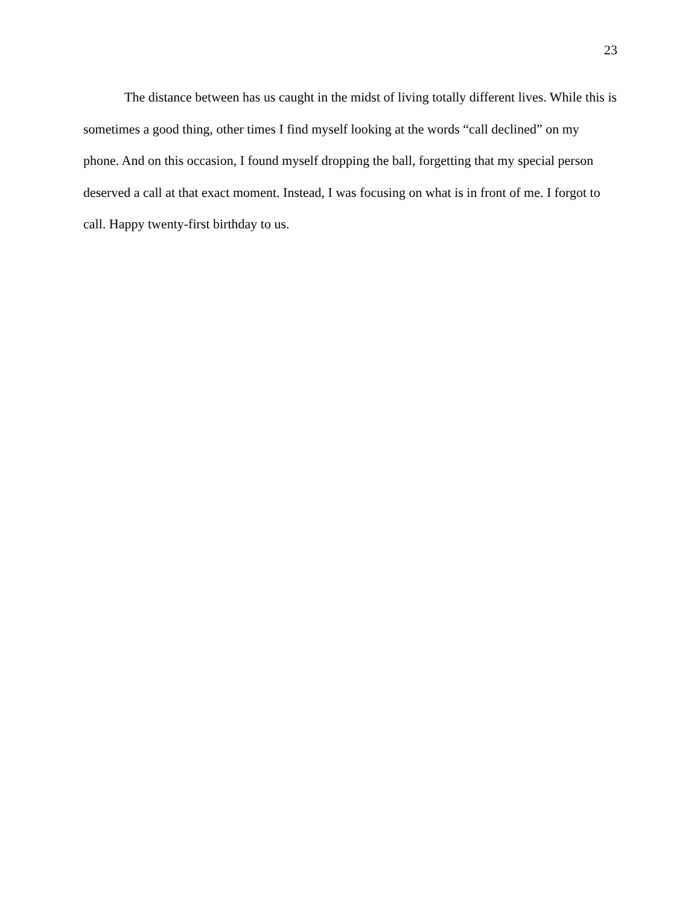23
The distance between has us caught in the midst of living totally different lives. While this is sometimes a good thing, other times I find myself looking at the words “call declined” on my phone. And on this occasion, I found myself dropping the ball, forgetting that my special person deserved a call at that exact moment. Instead, I was focusing on what is in front of me. I forgot to call. Happy twenty-first birthday to us.